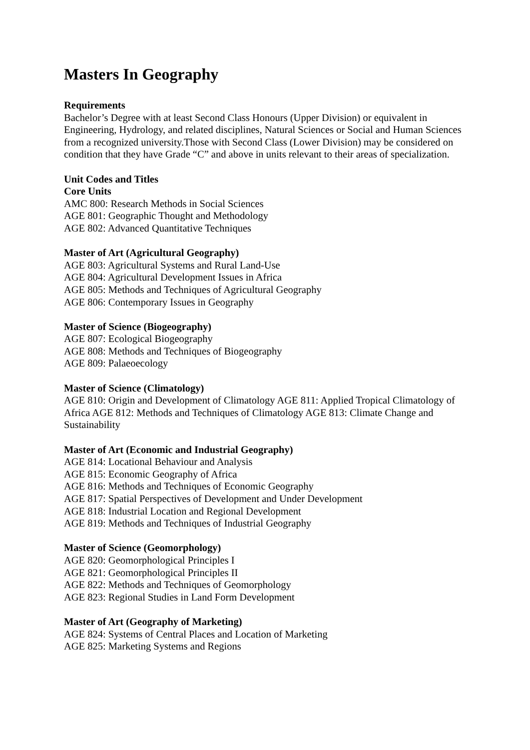Masters In Geography
Requirements
Bachelor’s Degree with at least Second Class Honours (Upper Division) or equivalent in
Engineering, Hydrology, and related disciplines, Natural Sciences or Social and Human Sciences from a recognized university.Those with Second Class (Lower Division) may be considered on condition that they have Grade “C” and above in units relevant to their areas of specialization.
Unit Codes and Titles
Core Units
AMC 800: Research Methods in Social Sciences
AGE 801: Geographic Thought and Methodology
AGE 802: Advanced Quantitative Techniques
Master of Art (Agricultural Geography)
AGE 803: Agricultural Systems and Rural Land-Use
AGE 804: Agricultural Development Issues in Africa
AGE 805: Methods and Techniques of Agricultural Geography
AGE 806: Contemporary Issues in Geography
Master of Science (Biogeography)
AGE 807: Ecological Biogeography
AGE 808: Methods and Techniques of Biogeography
AGE 809: Palaeoecology
Master of Science (Climatology)
AGE 810: Origin and Development of Climatology AGE 811: Applied Tropical Climatology of Africa AGE 812: Methods and Techniques of Climatology AGE 813: Climate Change and Sustainability
Master of Art (Economic and Industrial Geography)
AGE 814: Locational Behaviour and Analysis
AGE 815: Economic Geography of Africa
AGE 816: Methods and Techniques of Economic Geography
AGE 817: Spatial Perspectives of Development and Under Development
AGE 818: Industrial Location and Regional Development
AGE 819: Methods and Techniques of Industrial Geography
Master of Science (Geomorphology)
AGE 820: Geomorphological Principles I
AGE 821: Geomorphological Principles II
AGE 822: Methods and Techniques of Geomorphology
AGE 823: Regional Studies in Land Form Development
Master of Art (Geography of Marketing)
AGE 824: Systems of Central Places and Location of Marketing
AGE 825: Marketing Systems and Regions